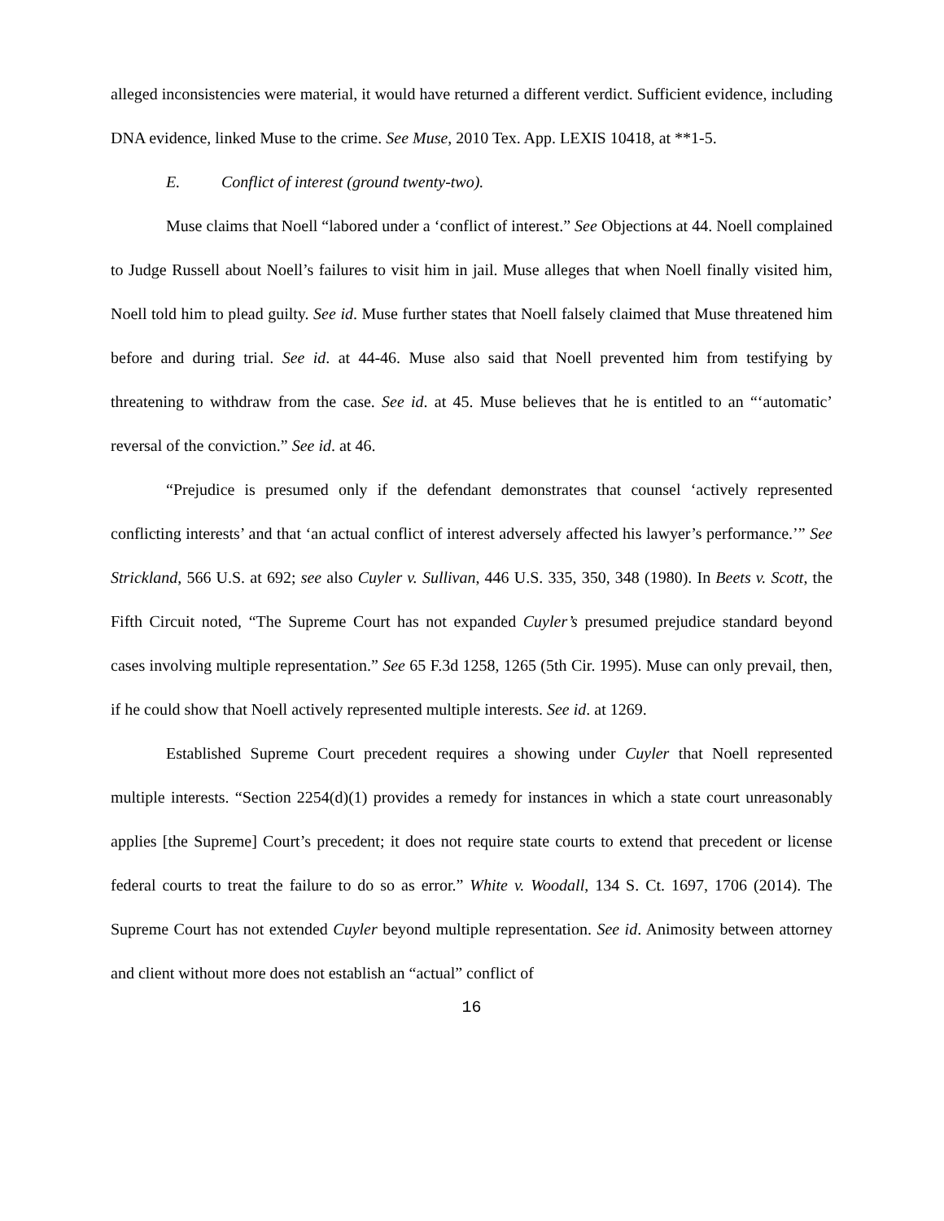alleged inconsistencies were material, it would have returned a different verdict. Sufficient evidence, including DNA evidence, linked Muse to the crime. See Muse, 2010 Tex. App. LEXIS 10418, at **1-5.
E. Conflict of interest (ground twenty-two).
Muse claims that Noell “labored under a ‘conflict of interest.” See Objections at 44. Noell complained to Judge Russell about Noell’s failures to visit him in jail. Muse alleges that when Noell finally visited him, Noell told him to plead guilty. See id. Muse further states that Noell falsely claimed that Muse threatened him before and during trial. See id. at 44-46. Muse also said that Noell prevented him from testifying by threatening to withdraw from the case. See id. at 45. Muse believes that he is entitled to an “‘automatic’ reversal of the conviction.” See id. at 46.
“Prejudice is presumed only if the defendant demonstrates that counsel ‘actively represented conflicting interests’ and that ‘an actual conflict of interest adversely affected his lawyer’s performance.’” See Strickland, 566 U.S. at 692; see also Cuyler v. Sullivan, 446 U.S. 335, 350, 348 (1980). In Beets v. Scott, the Fifth Circuit noted, “The Supreme Court has not expanded Cuyler’s presumed prejudice standard beyond cases involving multiple representation.” See 65 F.3d 1258, 1265 (5th Cir. 1995). Muse can only prevail, then, if he could show that Noell actively represented multiple interests. See id. at 1269.
Established Supreme Court precedent requires a showing under Cuyler that Noell represented multiple interests. “Section 2254(d)(1) provides a remedy for instances in which a state court unreasonably applies [the Supreme] Court’s precedent; it does not require state courts to extend that precedent or license federal courts to treat the failure to do so as error.” White v. Woodall, 134 S. Ct. 1697, 1706 (2014). The Supreme Court has not extended Cuyler beyond multiple representation. See id. Animosity between attorney and client without more does not establish an “actual” conflict of
16